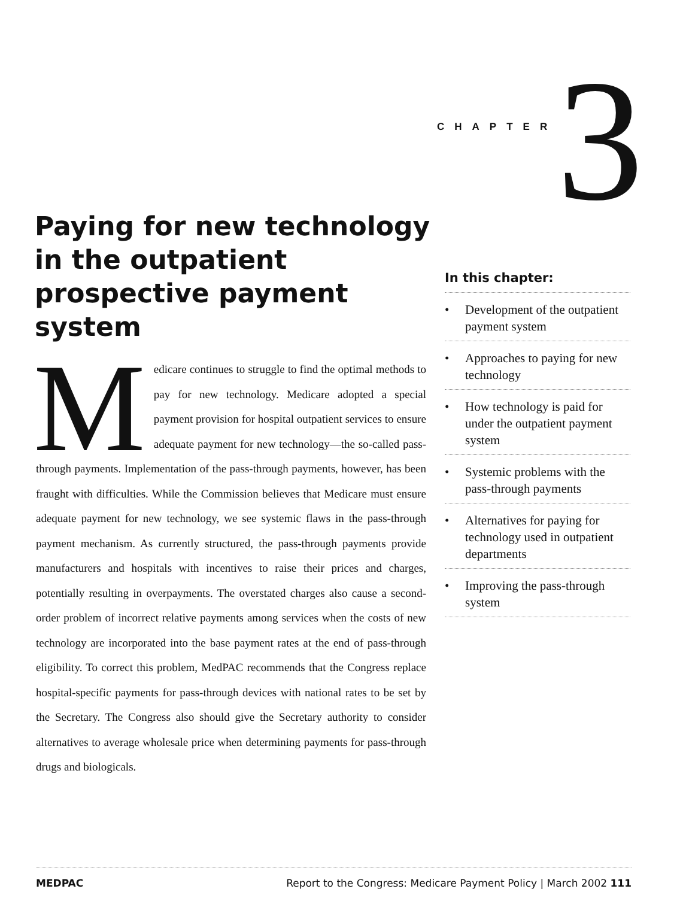CHAPTER 3
Paying for new technology in the outpatient prospective payment system
Medicare continues to struggle to find the optimal methods to pay for new technology. Medicare adopted a special payment provision for hospital outpatient services to ensure adequate payment for new technology—the so-called pass-through payments. Implementation of the pass-through payments, however, has been fraught with difficulties. While the Commission believes that Medicare must ensure adequate payment for new technology, we see systemic flaws in the pass-through payment mechanism. As currently structured, the pass-through payments provide manufacturers and hospitals with incentives to raise their prices and charges, potentially resulting in overpayments. The overstated charges also cause a second-order problem of incorrect relative payments among services when the costs of new technology are incorporated into the base payment rates at the end of pass-through eligibility. To correct this problem, MedPAC recommends that the Congress replace hospital-specific payments for pass-through devices with national rates to be set by the Secretary. The Congress also should give the Secretary authority to consider alternatives to average wholesale price when determining payments for pass-through drugs and biologicals.
In this chapter:
• Development of the outpatient payment system
• Approaches to paying for new technology
• How technology is paid for under the outpatient payment system
• Systemic problems with the pass-through payments
• Alternatives for paying for technology used in outpatient departments
• Improving the pass-through system
MEDPAC Report to the Congress: Medicare Payment Policy | March 2002 111